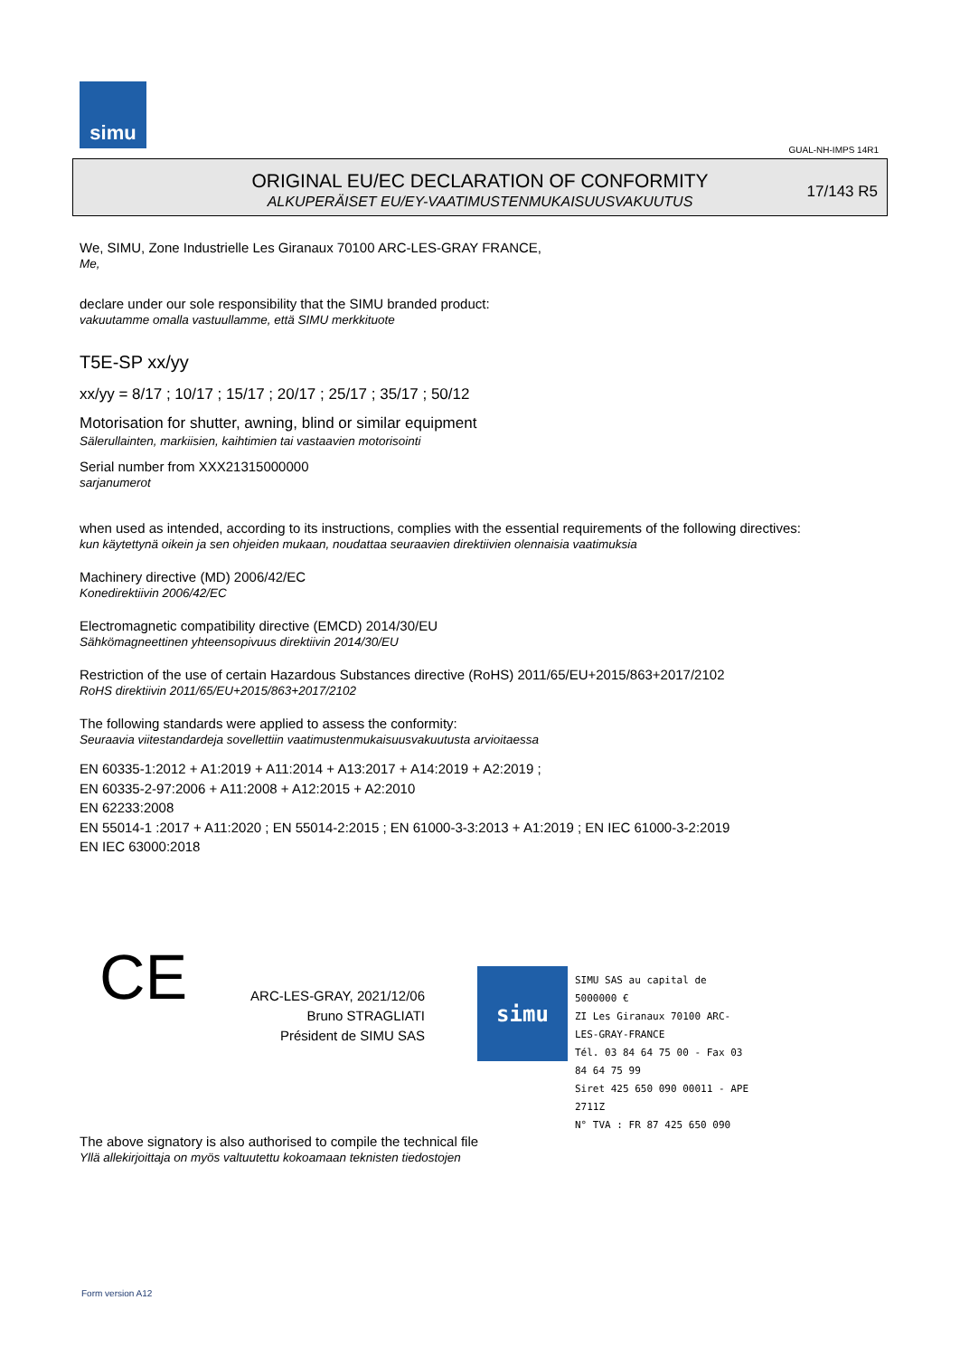simu
GUAL-NH-IMPS 14R1
ORIGINAL EU/EC DECLARATION OF CONFORMITY
ALKUPERÄISET EU/EY-VAATIMUSTENMUKAISUUSVAKUUTUS
17/143 R5
We, SIMU, Zone Industrielle Les Giranaux 70100 ARC-LES-GRAY FRANCE,
Me,
declare under our sole responsibility that the SIMU branded product:
vakuutamme omalla vastuullamme, että SIMU merkkituote
T5E-SP xx/yy
xx/yy = 8/17 ; 10/17 ; 15/17 ; 20/17 ; 25/17 ; 35/17 ; 50/12
Motorisation for shutter, awning, blind or similar equipment
Sälerullainten, markiisien, kaihtimien tai vastaavien motorisointi
Serial number from XXX21315000000
sarjanumerot
when used as intended, according to its instructions, complies with the essential requirements of the following directives:
kun käytettynä oikein ja sen ohjeiden mukaan, noudattaa seuraavien direktiivien olennaisia vaatimuksia
Machinery directive (MD) 2006/42/EC
Konedirektiivin 2006/42/EC
Electromagnetic compatibility directive (EMCD) 2014/30/EU
Sähkömagneettinen yhteensopivuus direktiivin 2014/30/EU
Restriction of the use of certain Hazardous Substances directive (RoHS) 2011/65/EU+2015/863+2017/2102
RoHS direktiivin 2011/65/EU+2015/863+2017/2102
The following standards were applied to assess the conformity:
Seuraavia viitestandardeja sovellettiin vaatimustenmukaisuusvakuutusta arvioitaessa
EN 60335-1:2012 + A1:2019 + A11:2014 + A13:2017 + A14:2019 + A2:2019 ;
EN 60335-2-97:2006 + A11:2008 + A12:2015 + A2:2010
EN 62233:2008
EN 55014-1 :2017 + A11:2020 ; EN 55014-2:2015 ; EN 61000-3-3:2013 + A1:2019 ; EN IEC 61000-3-2:2019
EN IEC 63000:2018
CE
ARC-LES-GRAY, 2021/12/06
Bruno STRAGLIATI
Président de SIMU SAS
simu
SIMU SAS au capital de 5000000 €
ZI Les Giranaux 70100 ARC-LES-GRAY-FRANCE
Tél. 03 84 64 75 00 - Fax 03 84 64 75 99
Siret 425 650 090 00011 - APE 2711Z
N° TVA : FR 87 425 650 090
The above signatory is also authorised to compile the technical file
Yllä allekirjoittaja on myös valtuutettu kokoamaan teknisten tiedostojen
Form version A12